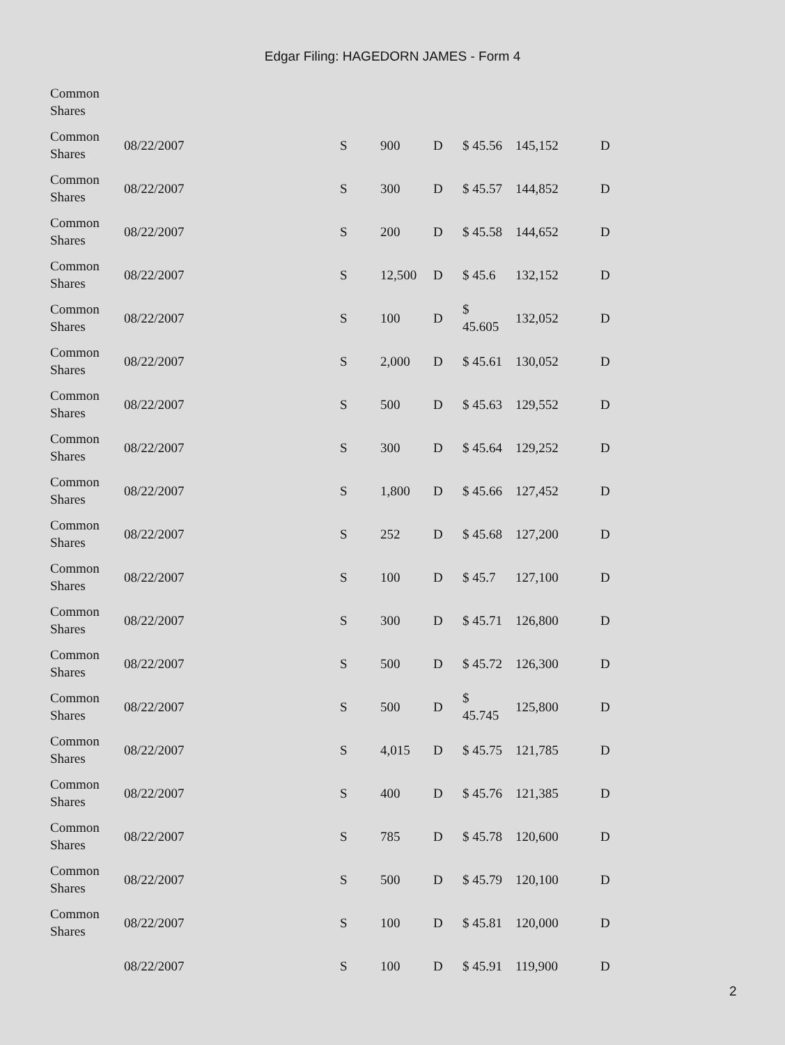Edgar Filing: HAGEDORN JAMES - Form 4
| Common Shares | | | | | | | |
| Common Shares | 08/22/2007 | S | 900 | D | $ 45.56 | 145,152 | D |
| Common Shares | 08/22/2007 | S | 300 | D | $ 45.57 | 144,852 | D |
| Common Shares | 08/22/2007 | S | 200 | D | $ 45.58 | 144,652 | D |
| Common Shares | 08/22/2007 | S | 12,500 | D | $ 45.6 | 132,152 | D |
| Common Shares | 08/22/2007 | S | 100 | D | $ 45.605 | 132,052 | D |
| Common Shares | 08/22/2007 | S | 2,000 | D | $ 45.61 | 130,052 | D |
| Common Shares | 08/22/2007 | S | 500 | D | $ 45.63 | 129,552 | D |
| Common Shares | 08/22/2007 | S | 300 | D | $ 45.64 | 129,252 | D |
| Common Shares | 08/22/2007 | S | 1,800 | D | $ 45.66 | 127,452 | D |
| Common Shares | 08/22/2007 | S | 252 | D | $ 45.68 | 127,200 | D |
| Common Shares | 08/22/2007 | S | 100 | D | $ 45.7 | 127,100 | D |
| Common Shares | 08/22/2007 | S | 300 | D | $ 45.71 | 126,800 | D |
| Common Shares | 08/22/2007 | S | 500 | D | $ 45.72 | 126,300 | D |
| Common Shares | 08/22/2007 | S | 500 | D | $ 45.745 | 125,800 | D |
| Common Shares | 08/22/2007 | S | 4,015 | D | $ 45.75 | 121,785 | D |
| Common Shares | 08/22/2007 | S | 400 | D | $ 45.76 | 121,385 | D |
| Common Shares | 08/22/2007 | S | 785 | D | $ 45.78 | 120,600 | D |
| Common Shares | 08/22/2007 | S | 500 | D | $ 45.79 | 120,100 | D |
| Common Shares | 08/22/2007 | S | 100 | D | $ 45.81 | 120,000 | D |
| | 08/22/2007 | S | 100 | D | $ 45.91 | 119,900 | D |
2